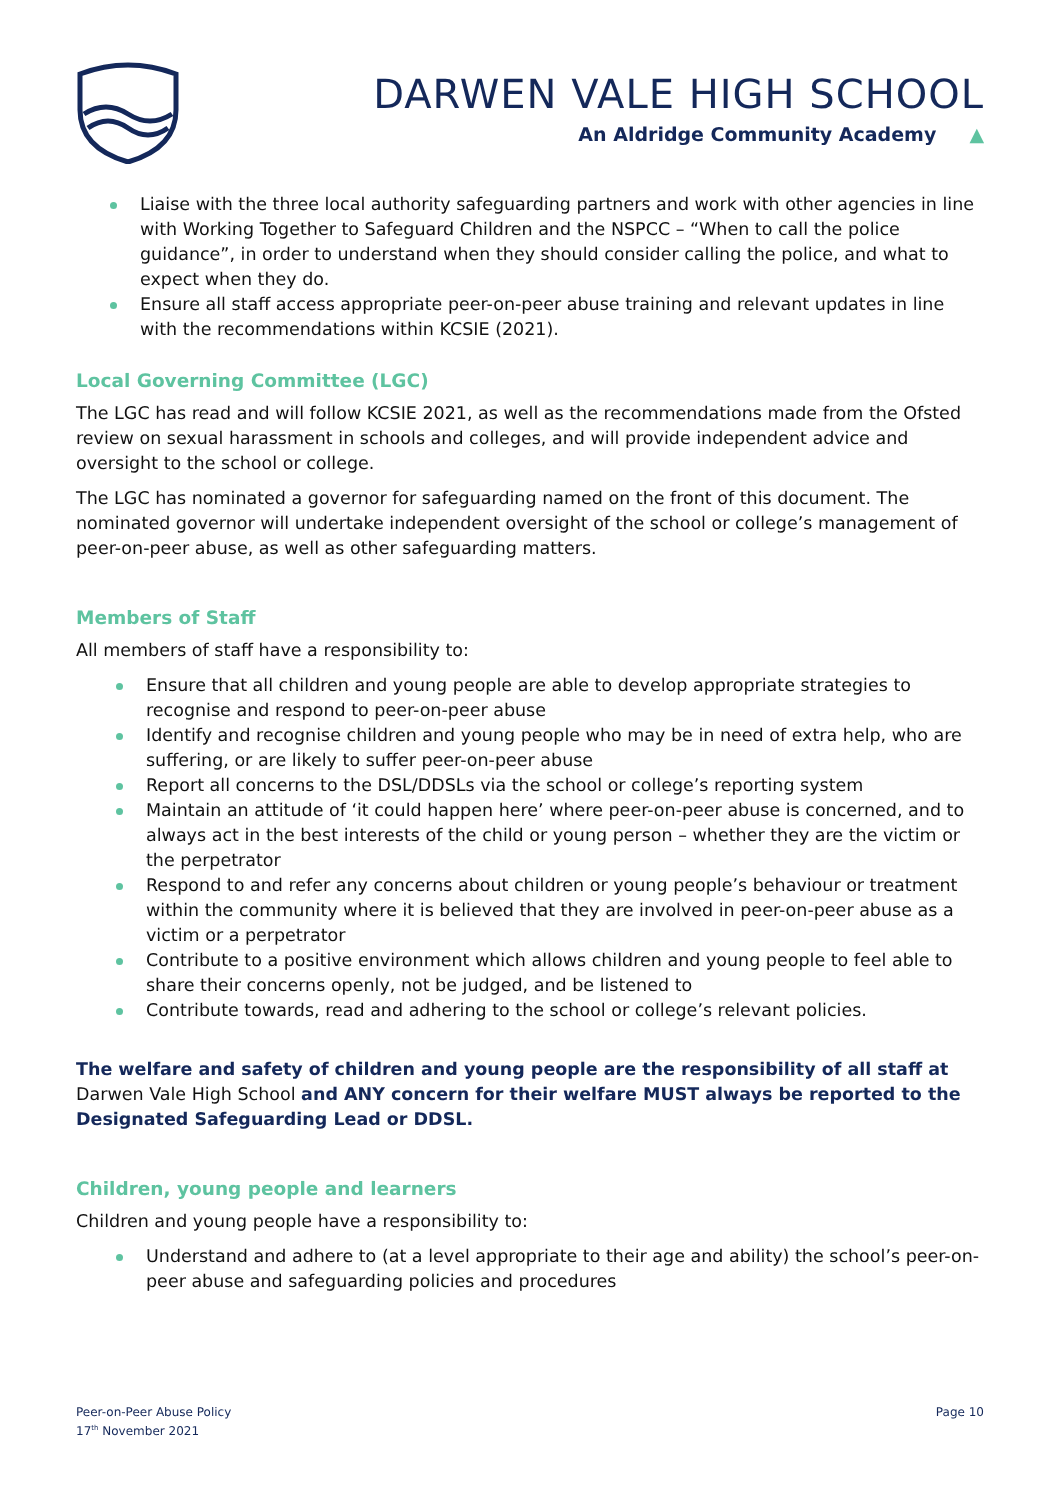DARWEN VALE HIGH SCHOOL
An Aldridge Community Academy ▲
Liaise with the three local authority safeguarding partners and work with other agencies in line with Working Together to Safeguard Children and the NSPCC – “When to call the police guidance”, in order to understand when they should consider calling the police, and what to expect when they do.
Ensure all staff access appropriate peer-on-peer abuse training and relevant updates in line with the recommendations within KCSIE (2021).
Local Governing Committee (LGC)
The LGC has read and will follow KCSIE 2021, as well as the recommendations made from the Ofsted review on sexual harassment in schools and colleges, and will provide independent advice and oversight to the school or college.
The LGC has nominated a governor for safeguarding named on the front of this document. The nominated governor will undertake independent oversight of the school or college’s management of peer-on-peer abuse, as well as other safeguarding matters.
Members of Staff
All members of staff have a responsibility to:
Ensure that all children and young people are able to develop appropriate strategies to recognise and respond to peer-on-peer abuse
Identify and recognise children and young people who may be in need of extra help, who are suffering, or are likely to suffer peer-on-peer abuse
Report all concerns to the DSL/DDSLs via the school or college’s reporting system
Maintain an attitude of ‘it could happen here’ where peer-on-peer abuse is concerned, and to always act in the best interests of the child or young person – whether they are the victim or the perpetrator
Respond to and refer any concerns about children or young people’s behaviour or treatment within the community where it is believed that they are involved in peer-on-peer abuse as a victim or a perpetrator
Contribute to a positive environment which allows children and young people to feel able to share their concerns openly, not be judged, and be listened to
Contribute towards, read and adhering to the school or college’s relevant policies.
The welfare and safety of children and young people are the responsibility of all staff at Darwen Vale High School and ANY concern for their welfare MUST always be reported to the Designated Safeguarding Lead or DDSL.
Children, young people and learners
Children and young people have a responsibility to:
Understand and adhere to (at a level appropriate to their age and ability) the school’s peer-on-peer abuse and safeguarding policies and procedures
Peer-on-Peer Abuse Policy
17<sup>th</sup> November 2021
Page 10